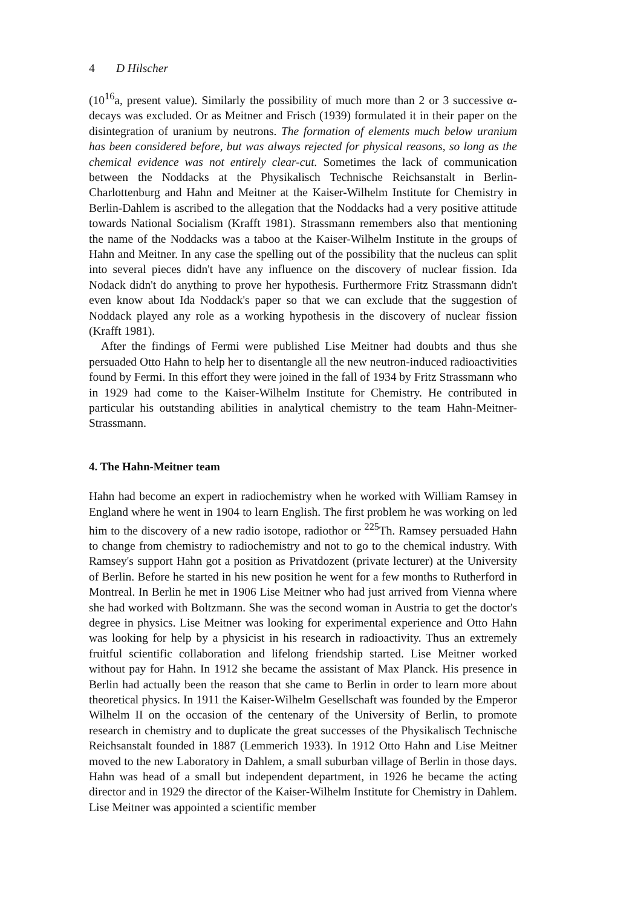4 D Hilscher
(10<sup>16</sup>a, present value). Similarly the possibility of much more than 2 or 3 successive α-decays was excluded. Or as Meitner and Frisch (1939) formulated it in their paper on the disintegration of uranium by neutrons. The formation of elements much below uranium has been considered before, but was always rejected for physical reasons, so long as the chemical evidence was not entirely clear-cut. Sometimes the lack of communication between the Noddacks at the Physikalisch Technische Reichsanstalt in Berlin-Charlottenburg and Hahn and Meitner at the Kaiser-Wilhelm Institute for Chemistry in Berlin-Dahlem is ascribed to the allegation that the Noddacks had a very positive attitude towards National Socialism (Krafft 1981). Strassmann remembers also that mentioning the name of the Noddacks was a taboo at the Kaiser-Wilhelm Institute in the groups of Hahn and Meitner. In any case the spelling out of the possibility that the nucleus can split into several pieces didn't have any influence on the discovery of nuclear fission. Ida Nodack didn't do anything to prove her hypothesis. Furthermore Fritz Strassmann didn't even know about Ida Noddack's paper so that we can exclude that the suggestion of Noddack played any role as a working hypothesis in the discovery of nuclear fission (Krafft 1981).
After the findings of Fermi were published Lise Meitner had doubts and thus she persuaded Otto Hahn to help her to disentangle all the new neutron-induced radioactivities found by Fermi. In this effort they were joined in the fall of 1934 by Fritz Strassmann who in 1929 had come to the Kaiser-Wilhelm Institute for Chemistry. He contributed in particular his outstanding abilities in analytical chemistry to the team Hahn-Meitner-Strassmann.
4. The Hahn-Meitner team
Hahn had become an expert in radiochemistry when he worked with William Ramsey in England where he went in 1904 to learn English. The first problem he was working on led him to the discovery of a new radio isotope, radiothor or <sup>225</sup>Th. Ramsey persuaded Hahn to change from chemistry to radiochemistry and not to go to the chemical industry. With Ramsey's support Hahn got a position as Privatdozent (private lecturer) at the University of Berlin. Before he started in his new position he went for a few months to Rutherford in Montreal. In Berlin he met in 1906 Lise Meitner who had just arrived from Vienna where she had worked with Boltzmann. She was the second woman in Austria to get the doctor's degree in physics. Lise Meitner was looking for experimental experience and Otto Hahn was looking for help by a physicist in his research in radioactivity. Thus an extremely fruitful scientific collaboration and lifelong friendship started. Lise Meitner worked without pay for Hahn. In 1912 she became the assistant of Max Planck. His presence in Berlin had actually been the reason that she came to Berlin in order to learn more about theoretical physics. In 1911 the Kaiser-Wilhelm Gesellschaft was founded by the Emperor Wilhelm II on the occasion of the centenary of the University of Berlin, to promote research in chemistry and to duplicate the great successes of the Physikalisch Technische Reichsanstalt founded in 1887 (Lemmerich 1933). In 1912 Otto Hahn and Lise Meitner moved to the new Laboratory in Dahlem, a small suburban village of Berlin in those days. Hahn was head of a small but independent department, in 1926 he became the acting director and in 1929 the director of the Kaiser-Wilhelm Institute for Chemistry in Dahlem. Lise Meitner was appointed a scientific member